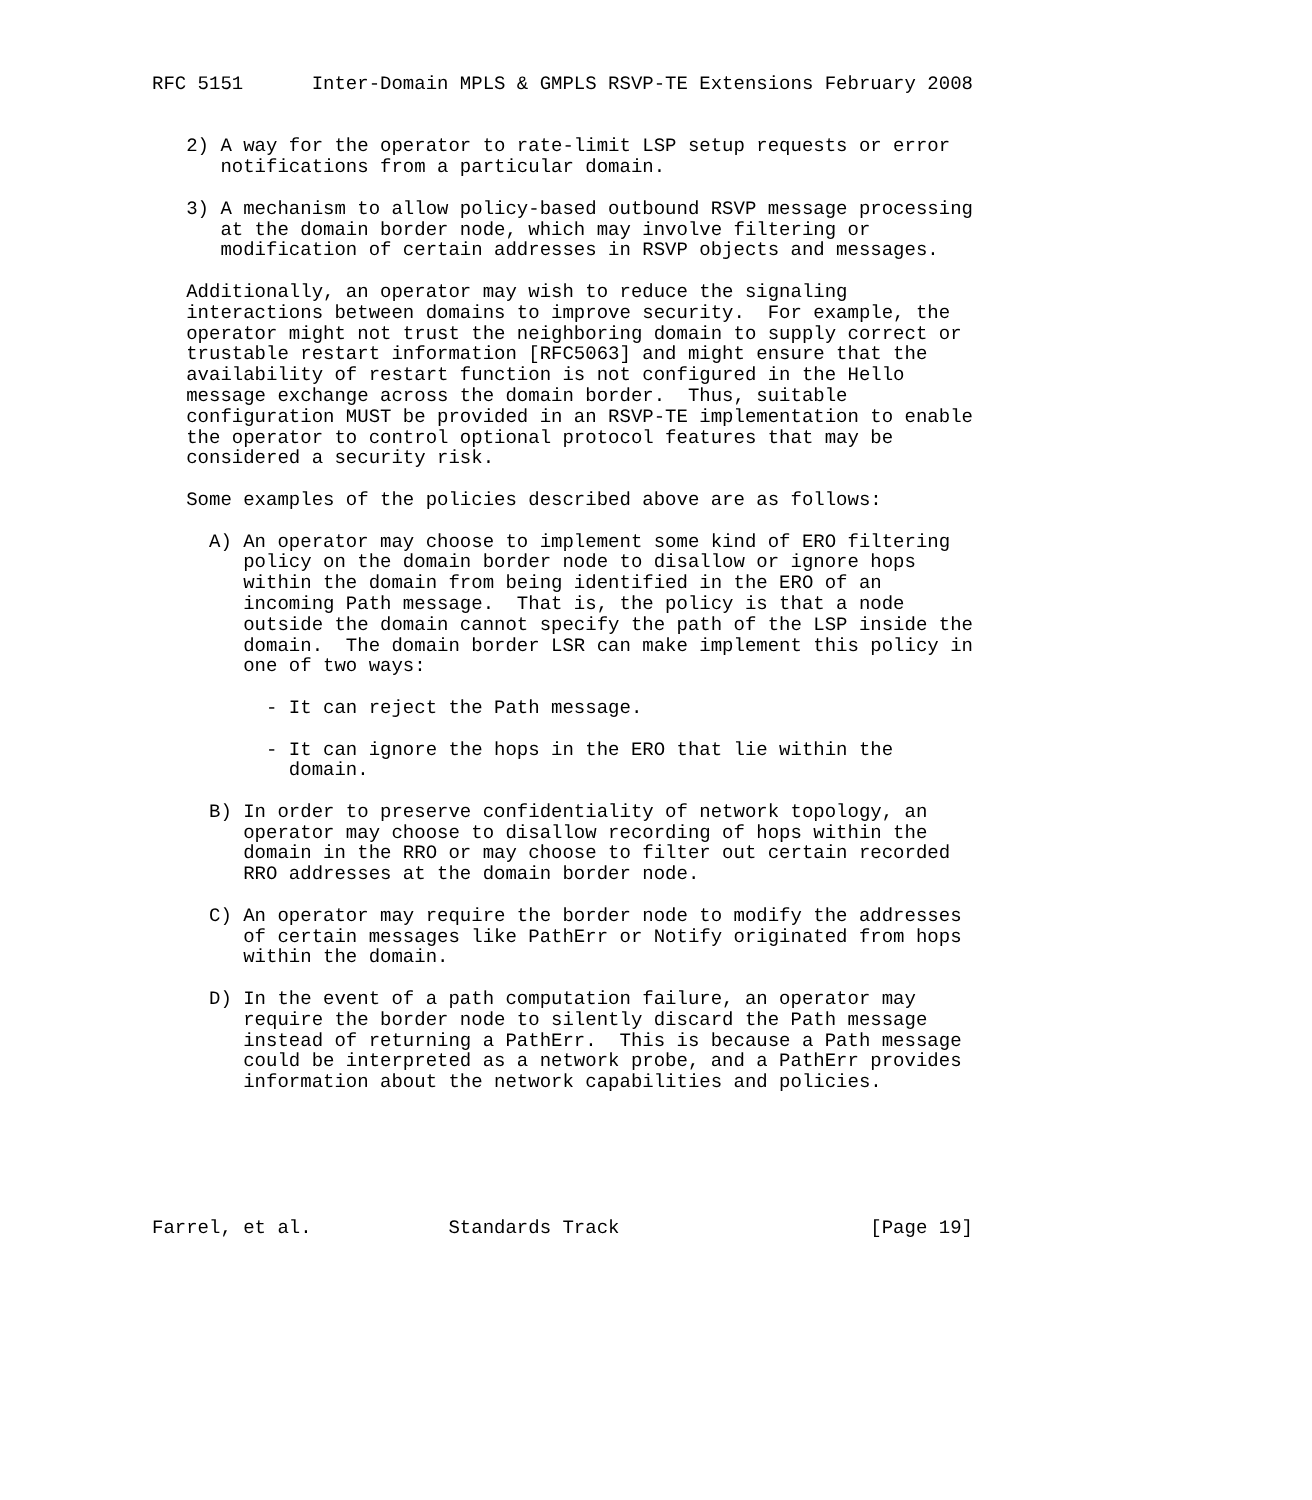RFC 5151      Inter-Domain MPLS & GMPLS RSVP-TE Extensions February 2008


   2) A way for the operator to rate-limit LSP setup requests or error
      notifications from a particular domain.

   3) A mechanism to allow policy-based outbound RSVP message processing
      at the domain border node, which may involve filtering or
      modification of certain addresses in RSVP objects and messages.

   Additionally, an operator may wish to reduce the signaling
   interactions between domains to improve security.  For example, the
   operator might not trust the neighboring domain to supply correct or
   trustable restart information [RFC5063] and might ensure that the
   availability of restart function is not configured in the Hello
   message exchange across the domain border.  Thus, suitable
   configuration MUST be provided in an RSVP-TE implementation to enable
   the operator to control optional protocol features that may be
   considered a security risk.

   Some examples of the policies described above are as follows:

     A) An operator may choose to implement some kind of ERO filtering
        policy on the domain border node to disallow or ignore hops
        within the domain from being identified in the ERO of an
        incoming Path message.  That is, the policy is that a node
        outside the domain cannot specify the path of the LSP inside the
        domain.  The domain border LSR can make implement this policy in
        one of two ways:

          - It can reject the Path message.

          - It can ignore the hops in the ERO that lie within the
            domain.

     B) In order to preserve confidentiality of network topology, an
        operator may choose to disallow recording of hops within the
        domain in the RRO or may choose to filter out certain recorded
        RRO addresses at the domain border node.

     C) An operator may require the border node to modify the addresses
        of certain messages like PathErr or Notify originated from hops
        within the domain.

     D) In the event of a path computation failure, an operator may
        require the border node to silently discard the Path message
        instead of returning a PathErr.  This is because a Path message
        could be interpreted as a network probe, and a PathErr provides
        information about the network capabilities and policies.






Farrel, et al.            Standards Track                      [Page 19]